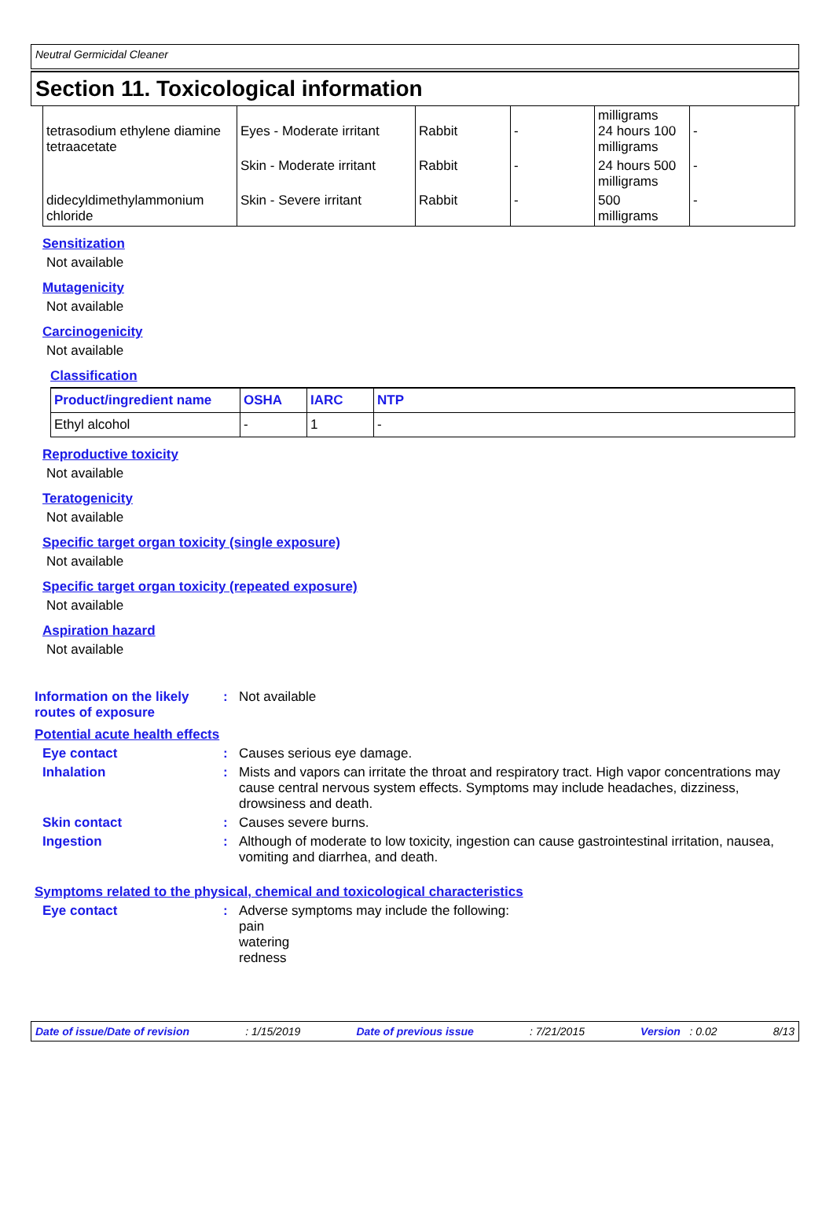Neutral Germicidal Cleaner
Section 11. Toxicological information
| tetrasodium ethylene diamine tetraacetate | Eyes - Moderate irritant | Rabbit | - | milligrams 24 hours 100 milligrams | - |
| | Skin - Moderate irritant | Rabbit | - | 24 hours 500 milligrams | - |
| didecyldimethylammonium chloride | Skin - Severe irritant | Rabbit | - | 500 milligrams | - |
Sensitization
Not available
Mutagenicity
Not available
Carcinogenicity
Not available
Classification
| Product/ingredient name | OSHA | IARC | NTP |
| --- | --- | --- | --- |
| Ethyl alcohol | - | 1 | - |
Reproductive toxicity
Not available
Teratogenicity
Not available
Specific target organ toxicity (single exposure)
Not available
Specific target organ toxicity (repeated exposure)
Not available
Aspiration hazard
Not available
Information on the likely routes of exposure
: Not available
Potential acute health effects
Eye contact : Causes serious eye damage.
Inhalation : Mists and vapors can irritate the throat and respiratory tract. High vapor concentrations may cause central nervous system effects. Symptoms may include headaches, dizziness, drowsiness and death.
Skin contact : Causes severe burns.
Ingestion : Although of moderate to low toxicity, ingestion can cause gastrointestinal irritation, nausea, vomiting and diarrhea, and death.
Symptoms related to the physical, chemical and toxicological characteristics
Eye contact : Adverse symptoms may include the following:
pain
watering
redness
Date of issue/Date of revision: 1/15/2019 Date of previous issue: 7/21/2015 Version : 0.02 8/13